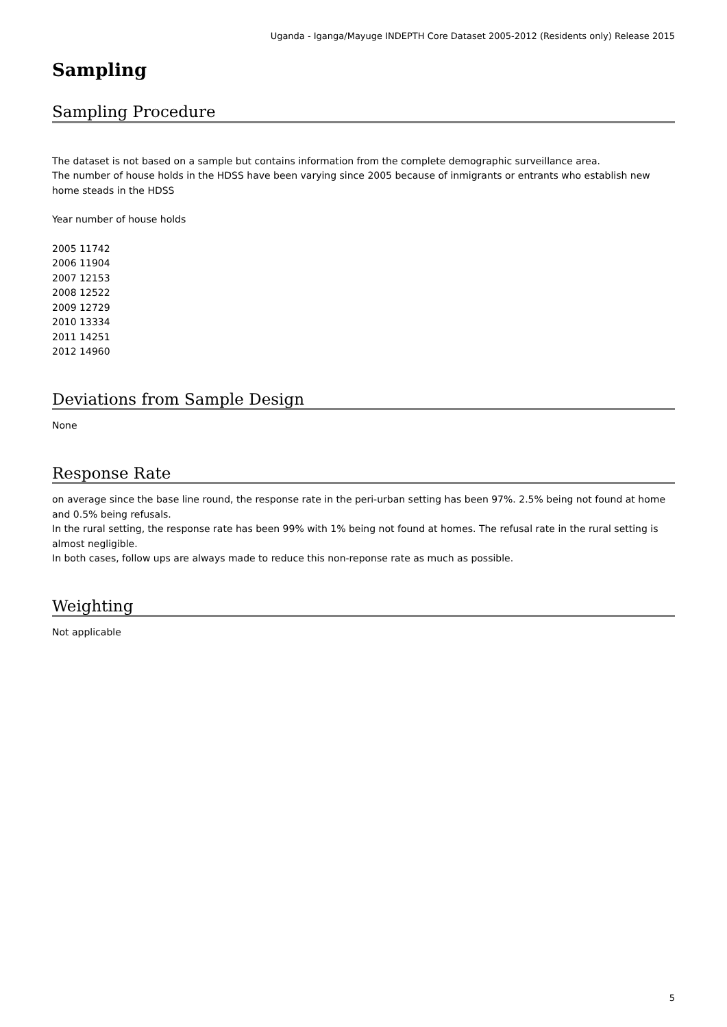Uganda - Iganga/Mayuge INDEPTH Core Dataset 2005-2012 (Residents only) Release 2015
Sampling
Sampling Procedure
The dataset is not based on a sample but contains information from the complete demographic surveillance area.
The number of house holds in the HDSS have been varying since 2005 because of inmigrants or entrants who establish new home steads in the HDSS
Year number of house holds
2005 11742
2006 11904
2007 12153
2008 12522
2009 12729
2010 13334
2011 14251
2012 14960
Deviations from Sample Design
None
Response Rate
on average since the base line round, the response rate in the peri-urban setting has been 97%. 2.5% being not found at home and 0.5% being refusals.
In the rural setting, the response rate has been 99% with 1% being not found at homes. The refusal rate in the rural setting is almost negligible.
In both cases, follow ups are always made to reduce this non-reponse rate as much as possible.
Weighting
Not applicable
5